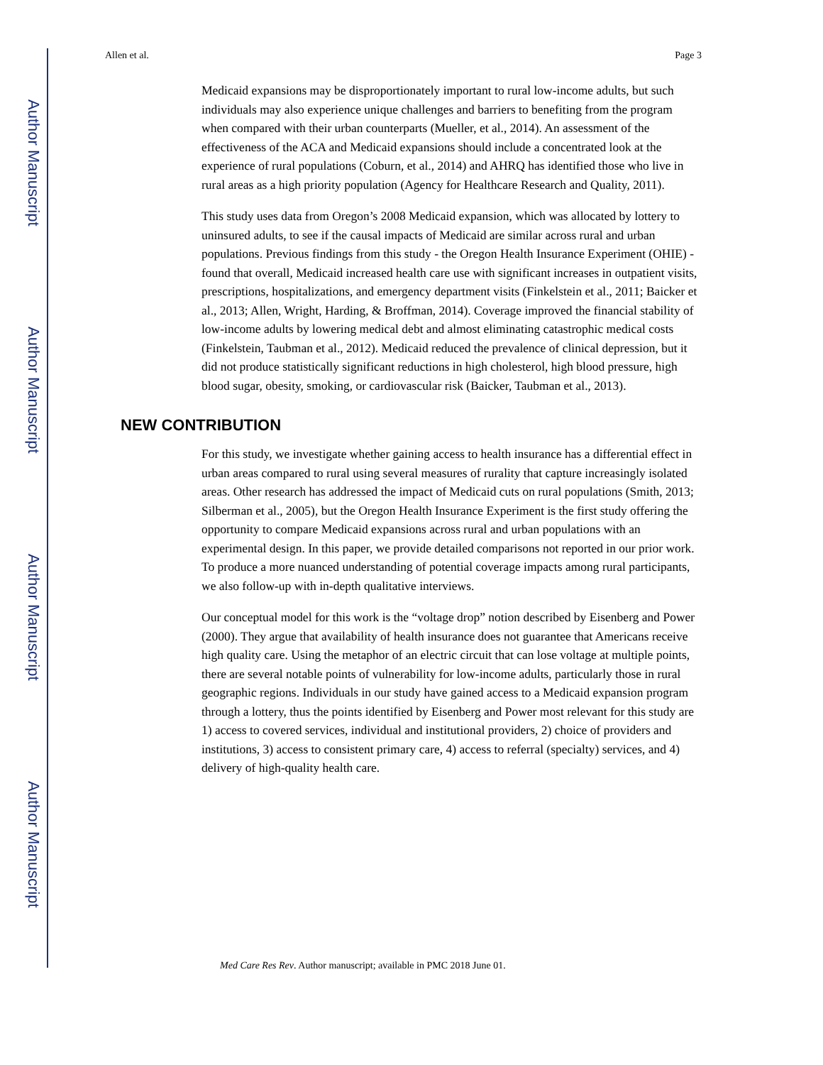Author Manuscript
Author Manuscript
Author Manuscript
Author Manuscript
Allen et al. Page 3
Medicaid expansions may be disproportionately important to rural low-income adults, but such individuals may also experience unique challenges and barriers to benefiting from the program when compared with their urban counterparts (Mueller, et al., 2014). An assessment of the effectiveness of the ACA and Medicaid expansions should include a concentrated look at the experience of rural populations (Coburn, et al., 2014) and AHRQ has identified those who live in rural areas as a high priority population (Agency for Healthcare Research and Quality, 2011).
This study uses data from Oregon’s 2008 Medicaid expansion, which was allocated by lottery to uninsured adults, to see if the causal impacts of Medicaid are similar across rural and urban populations. Previous findings from this study - the Oregon Health Insurance Experiment (OHIE) - found that overall, Medicaid increased health care use with significant increases in outpatient visits, prescriptions, hospitalizations, and emergency department visits (Finkelstein et al., 2011; Baicker et al., 2013; Allen, Wright, Harding, & Broffman, 2014). Coverage improved the financial stability of low-income adults by lowering medical debt and almost eliminating catastrophic medical costs (Finkelstein, Taubman et al., 2012). Medicaid reduced the prevalence of clinical depression, but it did not produce statistically significant reductions in high cholesterol, high blood pressure, high blood sugar, obesity, smoking, or cardiovascular risk (Baicker, Taubman et al., 2013).
NEW CONTRIBUTION
For this study, we investigate whether gaining access to health insurance has a differential effect in urban areas compared to rural using several measures of rurality that capture increasingly isolated areas. Other research has addressed the impact of Medicaid cuts on rural populations (Smith, 2013; Silberman et al., 2005), but the Oregon Health Insurance Experiment is the first study offering the opportunity to compare Medicaid expansions across rural and urban populations with an experimental design. In this paper, we provide detailed comparisons not reported in our prior work. To produce a more nuanced understanding of potential coverage impacts among rural participants, we also follow-up with in-depth qualitative interviews.
Our conceptual model for this work is the “voltage drop” notion described by Eisenberg and Power (2000). They argue that availability of health insurance does not guarantee that Americans receive high quality care. Using the metaphor of an electric circuit that can lose voltage at multiple points, there are several notable points of vulnerability for low-income adults, particularly those in rural geographic regions. Individuals in our study have gained access to a Medicaid expansion program through a lottery, thus the points identified by Eisenberg and Power most relevant for this study are 1) access to covered services, individual and institutional providers, 2) choice of providers and institutions, 3) access to consistent primary care, 4) access to referral (specialty) services, and 4) delivery of high-quality health care.
Med Care Res Rev. Author manuscript; available in PMC 2018 June 01.